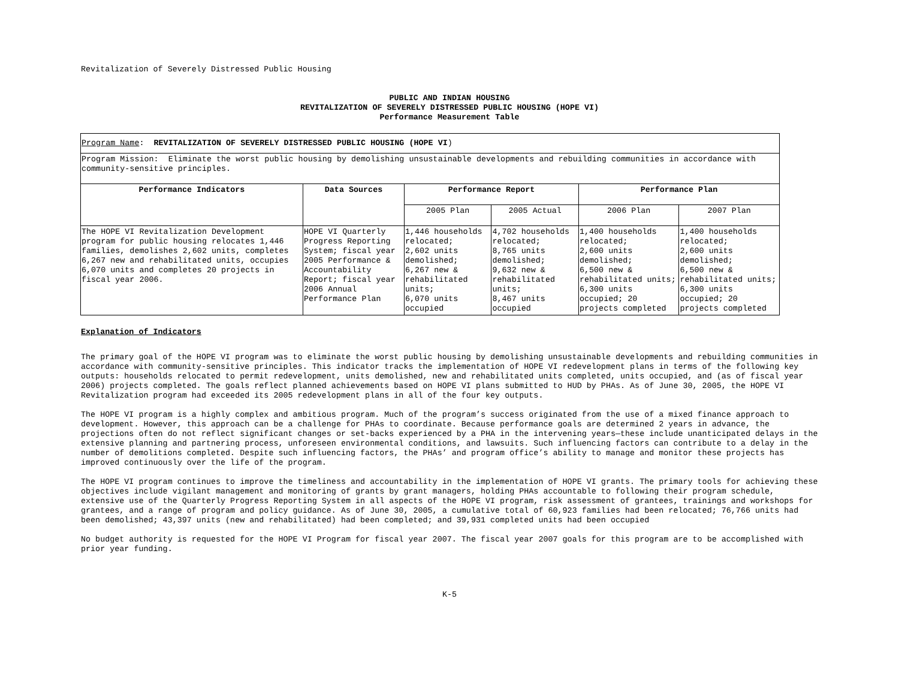Revitalization of Severely Distressed Public Housing
PUBLIC AND INDIAN HOUSING
REVITALIZATION OF SEVERELY DISTRESSED PUBLIC HOUSING (HOPE VI)
Performance Measurement Table
| Program Name : REVITALIZATION OF SEVERELY DISTRESSED PUBLIC HOUSING (HOPE VI ) | | | | | |
| Program Mission: Eliminate the worst public housing by demolishing unsustainable developments and rebuilding communities in accordance with community-sensitive principles. | | | | | |
| Performance Indicators | Data Sources | Performance Report | | Performance Plan | |
| | | 2005 Plan | 2005 Actual | 2006 Plan | 2007 Plan |
| The HOPE VI Revitalization Development program for public housing relocates 1,446 families, demolishes 2,602 units, completes 6,267 new and rehabilitated units, occupies 6,070 units and completes 20 projects in fiscal year 2006. | HOPE VI Quarterly Progress Reporting System; fiscal year 2005 Performance & Accountability Report; fiscal year 2006 Annual Performance Plan | 1,446 households relocated; 2,602 units demolished; 6,267 new & rehabilitated units; 6,070 units occupied | 4,702 households relocated; 8,765 units demolished; 9,632 new & rehabilitated units; 8,467 units occupied | 1,400 households relocated; 2,600 units demolished; 6,500 new & rehabilitated units; 6,300 units occupied; 20 projects completed | 1,400 households relocated; 2,600 units demolished; 6,500 new & rehabilitated units; 6,300 units occupied; 20 projects completed |
Explanation of Indicators
The primary goal of the HOPE VI program was to eliminate the worst public housing by demolishing unsustainable developments and rebuilding communities in accordance with community-sensitive principles. This indicator tracks the implementation of HOPE VI redevelopment plans in terms of the following key outputs: households relocated to permit redevelopment, units demolished, new and rehabilitated units completed, units occupied, and (as of fiscal year 2006) projects completed. The goals reflect planned achievements based on HOPE VI plans submitted to HUD by PHAs. As of June 30, 2005, the HOPE VI Revitalization program had exceeded its 2005 redevelopment plans in all of the four key outputs.
The HOPE VI program is a highly complex and ambitious program. Much of the program’s success originated from the use of a mixed finance approach to development. However, this approach can be a challenge for PHAs to coordinate. Because performance goals are determined 2 years in advance, the projections often do not reflect significant changes or set-backs experienced by a PHA in the intervening years—these include unanticipated delays in the extensive planning and partnering process, unforeseen environmental conditions, and lawsuits. Such influencing factors can contribute to a delay in the number of demolitions completed. Despite such influencing factors, the PHAs’ and program office’s ability to manage and monitor these projects has improved continuously over the life of the program.
The HOPE VI program continues to improve the timeliness and accountability in the implementation of HOPE VI grants. The primary tools for achieving these objectives include vigilant management and monitoring of grants by grant managers, holding PHAs accountable to following their program schedule, extensive use of the Quarterly Progress Reporting System in all aspects of the HOPE VI program, risk assessment of grantees, trainings and workshops for grantees, and a range of program and policy guidance. As of June 30, 2005, a cumulative total of 60,923 families had been relocated; 76,766 units had been demolished; 43,397 units (new and rehabilitated) had been completed; and 39,931 completed units had been occupied
No budget authority is requested for the HOPE VI Program for fiscal year 2007. The fiscal year 2007 goals for this program are to be accomplished with prior year funding.
K-5